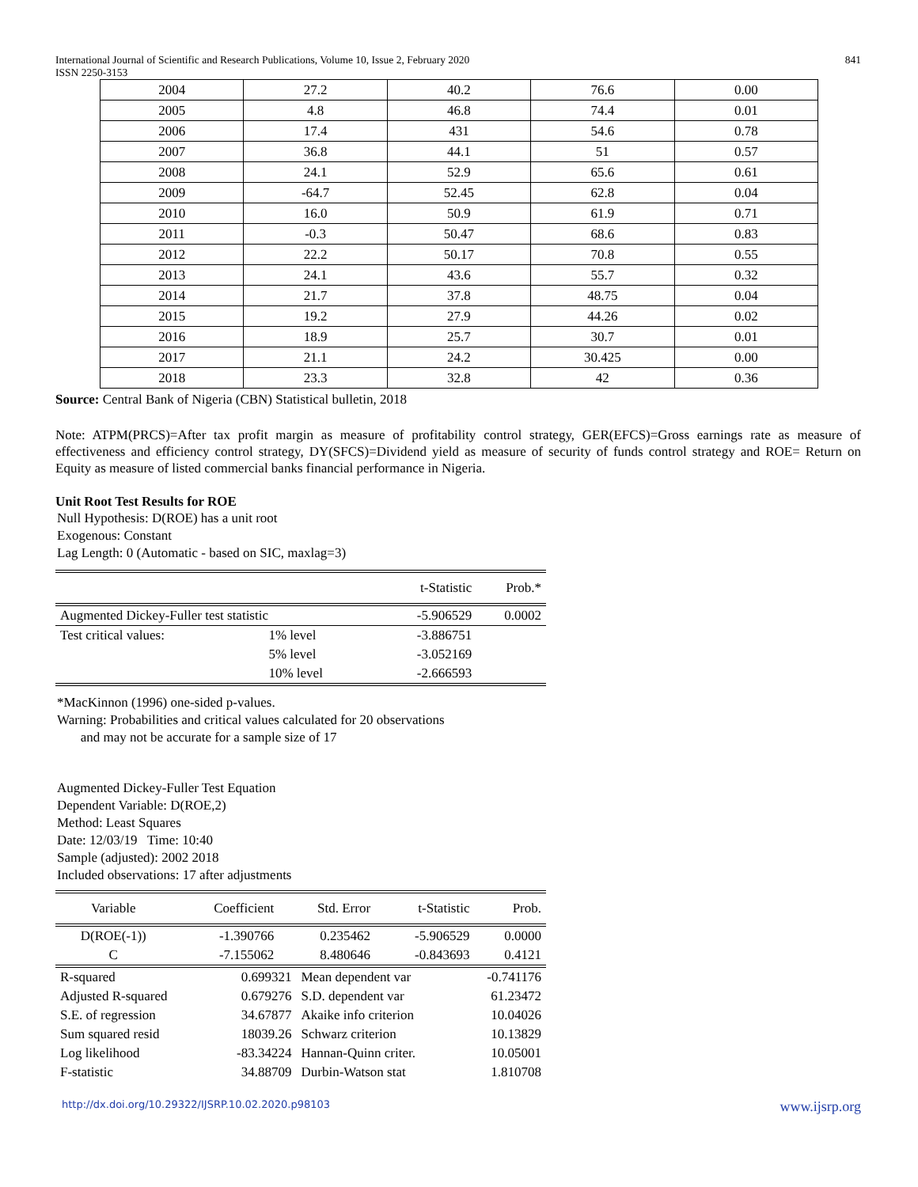International Journal of Scientific and Research Publications, Volume 10, Issue 2, February 2020
ISSN 2250-3153 841
| 2004 | 27.2 | 40.2 | 76.6 | 0.00 |
| 2005 | 4.8 | 46.8 | 74.4 | 0.01 |
| 2006 | 17.4 | 431 | 54.6 | 0.78 |
| 2007 | 36.8 | 44.1 | 51 | 0.57 |
| 2008 | 24.1 | 52.9 | 65.6 | 0.61 |
| 2009 | -64.7 | 52.45 | 62.8 | 0.04 |
| 2010 | 16.0 | 50.9 | 61.9 | 0.71 |
| 2011 | -0.3 | 50.47 | 68.6 | 0.83 |
| 2012 | 22.2 | 50.17 | 70.8 | 0.55 |
| 2013 | 24.1 | 43.6 | 55.7 | 0.32 |
| 2014 | 21.7 | 37.8 | 48.75 | 0.04 |
| 2015 | 19.2 | 27.9 | 44.26 | 0.02 |
| 2016 | 18.9 | 25.7 | 30.7 | 0.01 |
| 2017 | 21.1 | 24.2 | 30.425 | 0.00 |
| 2018 | 23.3 | 32.8 | 42 | 0.36 |
Source: Central Bank of Nigeria (CBN) Statistical bulletin, 2018
Note: ATPM(PRCS)=After tax profit margin as measure of profitability control strategy, GER(EFCS)=Gross earnings rate as measure of effectiveness and efficiency control strategy, DY(SFCS)=Dividend yield as measure of security of funds control strategy and ROE= Return on Equity as measure of listed commercial banks financial performance in Nigeria.
Unit Root Test Results for ROE
Null Hypothesis: D(ROE) has a unit root
Exogenous: Constant
Lag Length: 0 (Automatic - based on SIC, maxlag=3)
| | | t-Statistic | Prob.* |
| Augmented Dickey-Fuller test statistic | | -5.906529 | 0.0002 |
| Test critical values: | 1% level | -3.886751 | |
| | 5% level | -3.052169 | |
| | 10% level | -2.666593 | |
*MacKinnon (1996) one-sided p-values.
Warning: Probabilities and critical values calculated for 20 observations
and may not be accurate for a sample size of 17
Augmented Dickey-Fuller Test Equation
Dependent Variable: D(ROE,2)
Method: Least Squares
Date: 12/03/19 Time: 10:40
Sample (adjusted): 2002 2018
Included observations: 17 after adjustments
| Variable | Coefficient | Std. Error | t-Statistic | Prob. |
| --- | --- | --- | --- | --- |
| D(ROE(-1)) | -1.390766 | 0.235462 | -5.906529 | 0.0000 |
| C | -7.155062 | 8.480646 | -0.843693 | 0.4121 |
| R-squared | 0.699321 | Mean dependent var | -0.741176 |
| Adjusted R-squared | 0.679276 | S.D. dependent var | 61.23472 |
| S.E. of regression | 34.67877 | Akaike info criterion | 10.04026 |
| Sum squared resid | 18039.26 | Schwarz criterion | 10.13829 |
| Log likelihood | -83.34224 | Hannan-Quinn criter. | 10.05001 |
| F-statistic | 34.88709 | Durbin-Watson stat | 1.810708 |
http://dx.doi.org/10.29322/IJSRP.10.02.2020.p98103 www.ijsrp.org